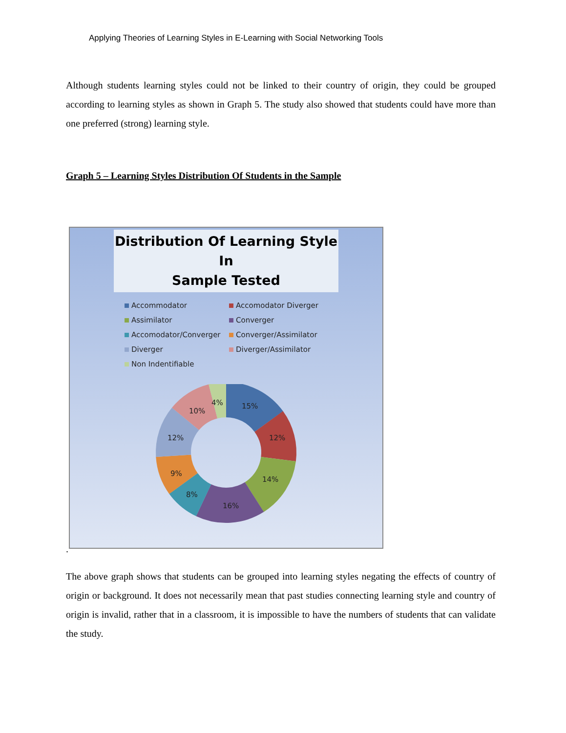Applying Theories of Learning Styles in E-Learning with Social Networking Tools
Although students learning styles could not be linked to their country of origin, they could be grouped according to learning styles as shown in Graph 5. The study also showed that students could have more than one preferred (strong) learning style.
Graph 5 – Learning Styles Distribution Of Students in the Sample
Distribution Of Learning Style In
Sample Tested
Accommodator
Accomodator Diverger
Assimilator
Converger
Accomodator/Converger
Converger/Assimilator
Diverger
Diverger/Assimilator
Non Indentifiable
15%
12%
14%
16%
8%
9%
12%
10%
4%
.
The above graph shows that students can be grouped into learning styles negating the effects of country of origin or background. It does not necessarily mean that past studies connecting learning style and country of origin is invalid, rather that in a classroom, it is impossible to have the numbers of students that can validate the study.